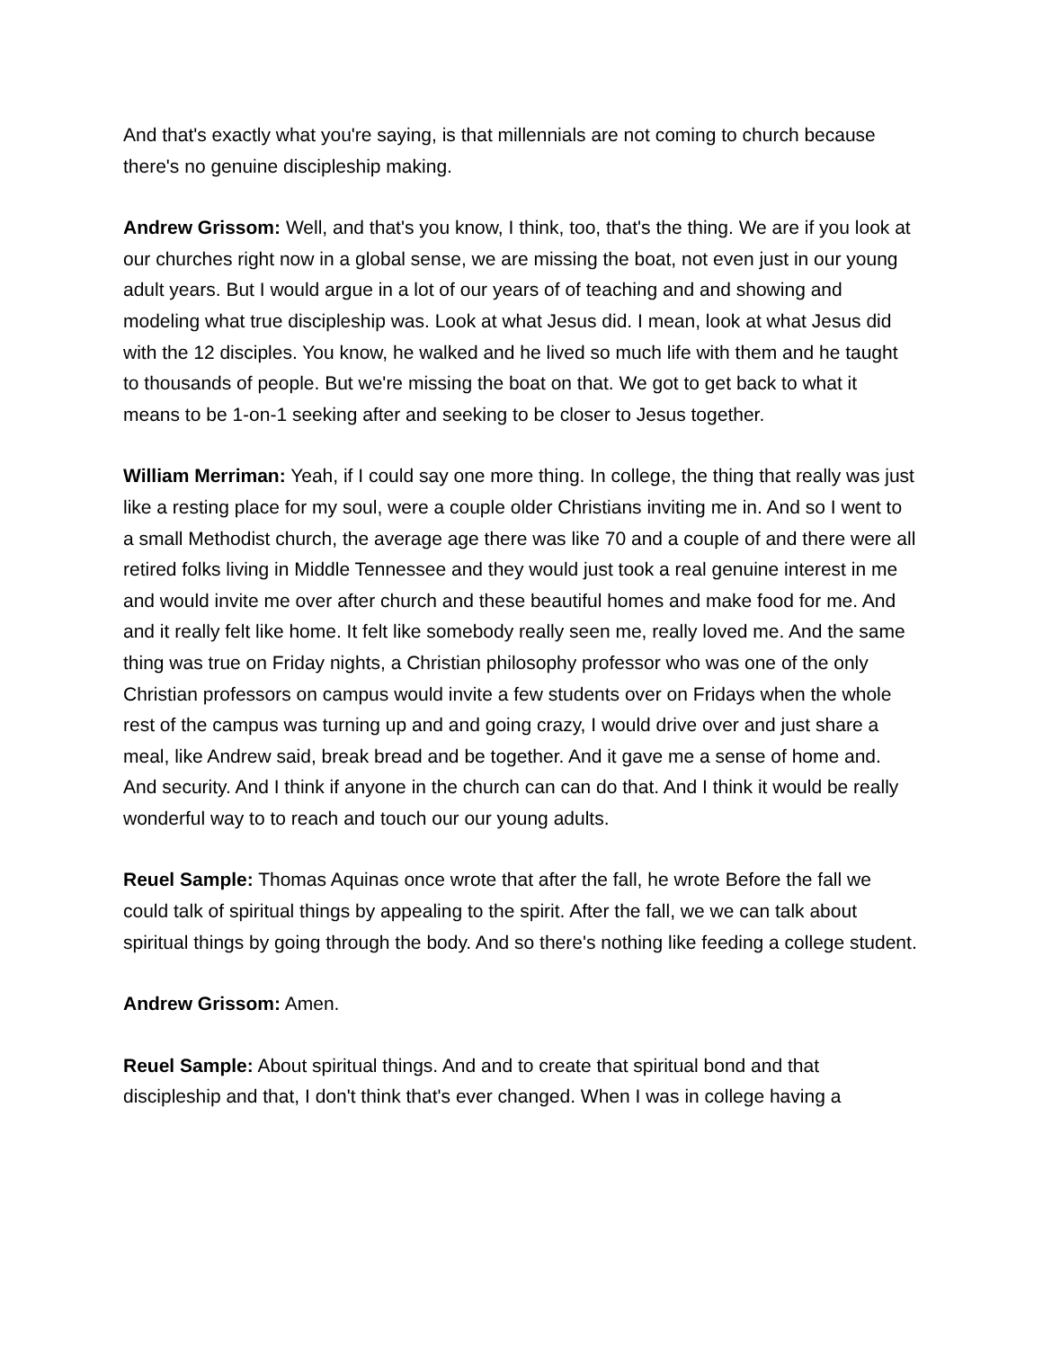And that's exactly what you're saying, is that millennials are not coming to church because there's no genuine discipleship making.
Andrew Grissom: Well, and that's you know, I think, too, that's the thing. We are if you look at our churches right now in a global sense, we are missing the boat, not even just in our young adult years. But I would argue in a lot of our years of of teaching and and showing and modeling what true discipleship was. Look at what Jesus did. I mean, look at what Jesus did with the 12 disciples. You know, he walked and he lived so much life with them and he taught to thousands of people. But we're missing the boat on that. We got to get back to what it means to be 1-on-1 seeking after and seeking to be closer to Jesus together.
William Merriman: Yeah, if I could say one more thing. In college, the thing that really was just like a resting place for my soul, were a couple older Christians inviting me in. And so I went to a small Methodist church, the average age there was like 70 and a couple of and there were all retired folks living in Middle Tennessee and they would just took a real genuine interest in me and would invite me over after church and these beautiful homes and make food for me. And and it really felt like home. It felt like somebody really seen me, really loved me. And the same thing was true on Friday nights, a Christian philosophy professor who was one of the only Christian professors on campus would invite a few students over on Fridays when the whole rest of the campus was turning up and and going crazy, I would drive over and just share a meal, like Andrew said, break bread and be together. And it gave me a sense of home and. And security. And I think if anyone in the church can can do that. And I think it would be really wonderful way to to reach and touch our our young adults.
Reuel Sample: Thomas Aquinas once wrote that after the fall, he wrote Before the fall we could talk of spiritual things by appealing to the spirit. After the fall, we we can talk about spiritual things by going through the body. And so there's nothing like feeding a college student.
Andrew Grissom: Amen.
Reuel Sample: About spiritual things. And and to create that spiritual bond and that discipleship and that, I don't think that's ever changed. When I was in college having a